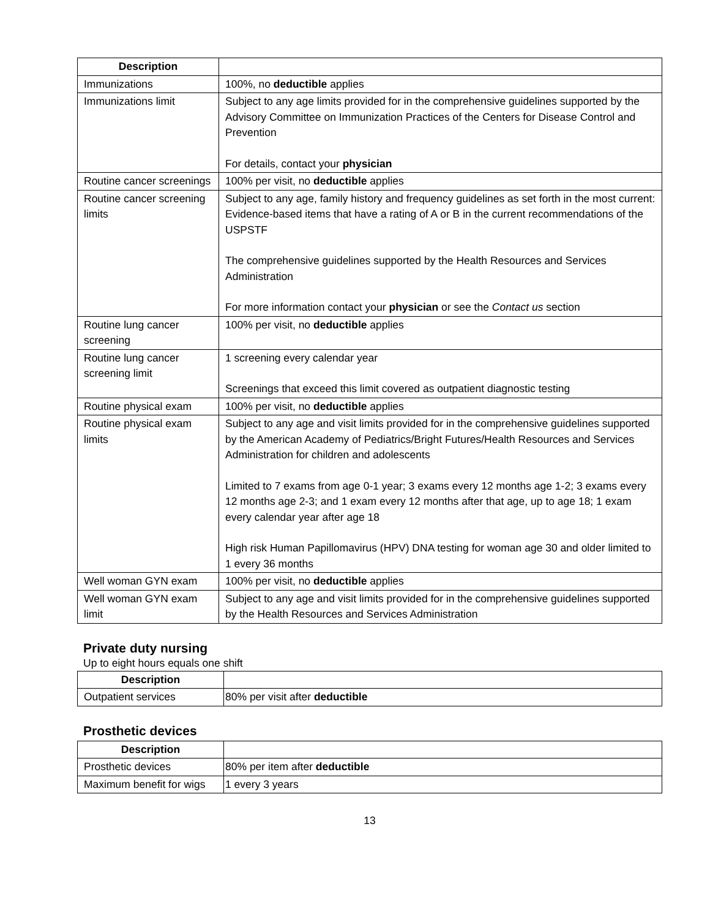| Description | |
| --- | --- |
| Immunizations | 100%, no deductible applies |
| Immunizations limit | Subject to any age limits provided for in the comprehensive guidelines supported by the Advisory Committee on Immunization Practices of the Centers for Disease Control and Prevention For details, contact your physician |
| Routine cancer screenings | 100% per visit, no deductible applies |
| Routine cancer screening limits | Subject to any age, family history and frequency guidelines as set forth in the most current: Evidence-based items that have a rating of A or B in the current recommendations of the USPSTF The comprehensive guidelines supported by the Health Resources and Services Administration For more information contact your physician or see the Contact us section |
| Routine lung cancer screening | 100% per visit, no deductible applies |
| Routine lung cancer screening limit | 1 screening every calendar year Screenings that exceed this limit covered as outpatient diagnostic testing |
| Routine physical exam | 100% per visit, no deductible applies |
| Routine physical exam limits | Subject to any age and visit limits provided for in the comprehensive guidelines supported by the American Academy of Pediatrics/Bright Futures/Health Resources and Services Administration for children and adolescents Limited to 7 exams from age 0-1 year; 3 exams every 12 months age 1-2; 3 exams every 12 months age 2-3; and 1 exam every 12 months after that age, up to age 18; 1 exam every calendar year after age 18 High risk Human Papillomavirus (HPV) DNA testing for woman age 30 and older limited to 1 every 36 months |
| Well woman GYN exam | 100% per visit, no deductible applies |
| Well woman GYN exam limit | Subject to any age and visit limits provided for in the comprehensive guidelines supported by the Health Resources and Services Administration |
Private duty nursing
Up to eight hours equals one shift
| Description | |
| --- | --- |
| Outpatient services | 80% per visit after deductible |
Prosthetic devices
| Description | |
| --- | --- |
| Prosthetic devices | 80% per item after deductible |
| Maximum benefit for wigs | 1 every 3 years |
13